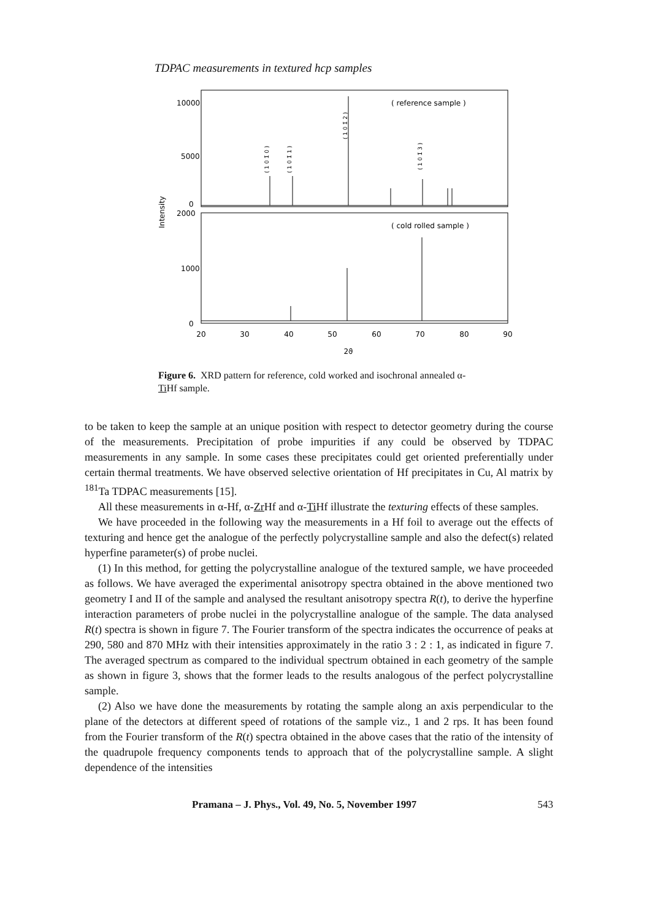TDPAC measurements in textured hcp samples
10000
5000
0
2000
1000
0
Intensity
20
30
40
50
60
70
80
90
2ϑ
( reference sample )
( cold rolled sample )
( 1 0 1̄ 0 )
( 1 0 1̄ 1 )
( 1 0 1̄ 2 )
( 1 0 1̄ 3 )
Figure 6. XRD pattern for reference, cold worked and isochronal annealed α-Ti Hf sample.
to be taken to keep the sample at an unique position with respect to detector geometry during the course of the measurements. Precipitation of probe impurities if any could be observed by TDPAC measurements in any sample. In some cases these precipitates could get oriented preferentially under certain thermal treatments. We have observed selective orientation of Hf precipitates in Cu, Al matrix by <sup>181</sup>Ta TDPAC measurements [15].
All these measurements in α-Hf, α-Zr Hf and α-Ti Hf illustrate the texturing effects of these samples.
We have proceeded in the following way the measurements in a Hf foil to average out the effects of texturing and hence get the analogue of the perfectly polycrystalline sample and also the defect(s) related hyperfine parameter(s) of probe nuclei.
(1) In this method, for getting the polycrystalline analogue of the textured sample, we have proceeded as follows. We have averaged the experimental anisotropy spectra obtained in the above mentioned two geometry I and II of the sample and analysed the resultant anisotropy spectra R(t), to derive the hyperfine interaction parameters of probe nuclei in the polycrystalline analogue of the sample. The data analysed R(t) spectra is shown in figure 7. The Fourier transform of the spectra indicates the occurrence of peaks at 290, 580 and 870 MHz with their intensities approximately in the ratio 3 : 2 : 1, as indicated in figure 7. The averaged spectrum as compared to the individual spectrum obtained in each geometry of the sample as shown in figure 3, shows that the former leads to the results analogous of the perfect polycrystalline sample.
(2) Also we have done the measurements by rotating the sample along an axis perpendicular to the plane of the detectors at different speed of rotations of the sample viz., 1 and 2 rps. It has been found from the Fourier transform of the R(t) spectra obtained in the above cases that the ratio of the intensity of the quadrupole frequency components tends to approach that of the polycrystalline sample. A slight dependence of the intensities
Pramana – J. Phys., Vol. 49, No. 5, November 1997 543